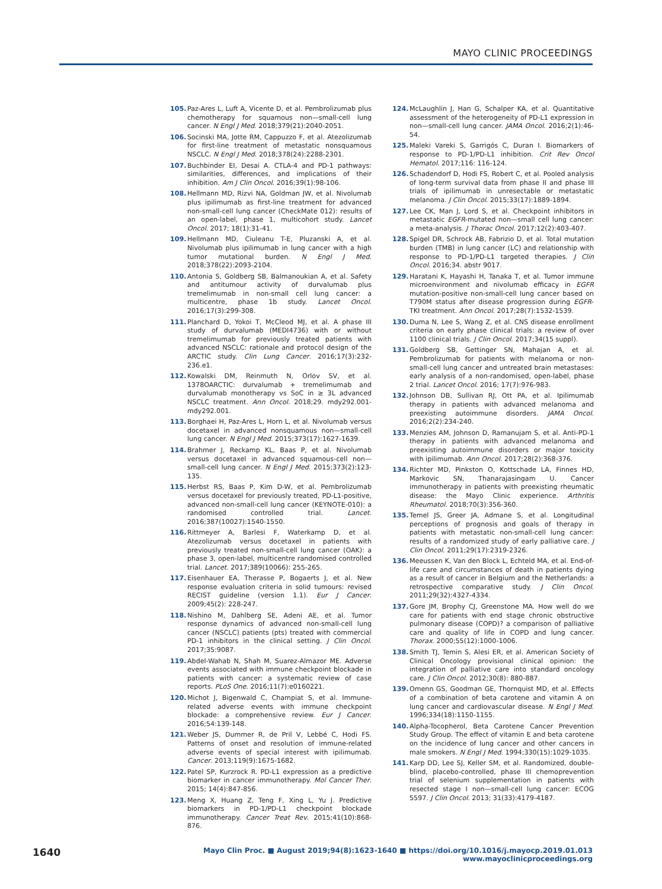MAYO CLINIC PROCEEDINGS
105. Paz-Ares L, Luft A, Vicente D, et al. Pembrolizumab plus chemotherapy for squamous non—small-cell lung cancer. N Engl J Med. 2018;379(21):2040-2051.
106. Socinski MA, Jotte RM, Cappuzzo F, et al. Atezolizumab for first-line treatment of metastatic nonsquamous NSCLC. N Engl J Med. 2018;378(24):2288-2301.
107. Buchbinder EI, Desai A. CTLA-4 and PD-1 pathways: similarities, differences, and implications of their inhibition. Am J Clin Oncol. 2016;39(1):98-106.
108. Hellmann MD, Rizvi NA, Goldman JW, et al. Nivolumab plus ipilimumab as first-line treatment for advanced non-small-cell lung cancer (CheckMate 012): results of an open-label, phase 1, multicohort study. Lancet Oncol. 2017; 18(1):31-41.
109. Hellmann MD, Ciuleanu T-E, Pluzanski A, et al. Nivolumab plus ipilimumab in lung cancer with a high tumor mutational burden. N Engl J Med. 2018;378(22):2093-2104.
110. Antonia S, Goldberg SB, Balmanoukian A, et al. Safety and antitumour activity of durvalumab plus tremelimumab in non-small cell lung cancer: a multicentre, phase 1b study. Lancet Oncol. 2016;17(3):299-308.
111. Planchard D, Yokoi T, McCleod MJ, et al. A phase III study of durvalumab (MEDI4736) with or without tremelimumab for previously treated patients with advanced NSCLC: rationale and protocol design of the ARCTIC study. Clin Lung Cancer. 2016;17(3):232-236.e1.
112. Kowalski DM, Reinmuth N, Orlov SV, et al. 1378OARCTIC: durvalumab + tremelimumab and durvalumab monotherapy vs SoC in ≥ 3L advanced NSCLC treatment. Ann Oncol. 2018;29. mdy292.001-mdy292.001.
113. Borghaei H, Paz-Ares L, Horn L, et al. Nivolumab versus docetaxel in advanced nonsquamous non—small-cell lung cancer. N Engl J Med. 2015;373(17):1627-1639.
114. Brahmer J, Reckamp KL, Baas P, et al. Nivolumab versus docetaxel in advanced squamous-cell non—small-cell lung cancer. N Engl J Med. 2015;373(2):123-135.
115. Herbst RS, Baas P, Kim D-W, et al. Pembrolizumab versus docetaxel for previously treated, PD-L1-positive, advanced non-small-cell lung cancer (KEYNOTE-010): a randomised controlled trial. Lancet. 2016;387(10027):1540-1550.
116. Rittmeyer A, Barlesi F, Waterkamp D, et al. Atezolizumab versus docetaxel in patients with previously treated non-small-cell lung cancer (OAK): a phase 3, open-label, multicentre randomised controlled trial. Lancet. 2017;389(10066): 255-265.
117. Eisenhauer EA, Therasse P, Bogaerts J, et al. New response evaluation criteria in solid tumours: revised RECIST guideline (version 1.1). Eur J Cancer. 2009;45(2): 228-247.
118. Nishino M, Dahlberg SE, Adeni AE, et al. Tumor response dynamics of advanced non-small-cell lung cancer (NSCLC) patients (pts) treated with commercial PD-1 inhibitors in the clinical setting. J Clin Oncol. 2017;35:9087.
119. Abdel-Wahab N, Shah M, Suarez-Almazor ME. Adverse events associated with immune checkpoint blockade in patients with cancer: a systematic review of case reports. PLoS One. 2016;11(7):e0160221.
120. Michot J, Bigenwald C, Champiat S, et al. Immune-related adverse events with immune checkpoint blockade: a comprehensive review. Eur J Cancer. 2016;54:139-148.
121. Weber JS, Dummer R, de Pril V, Lebbé C, Hodi FS. Patterns of onset and resolution of immune-related adverse events of special interest with ipilimumab. Cancer. 2013;119(9):1675-1682.
122. Patel SP, Kurzrock R. PD-L1 expression as a predictive biomarker in cancer immunotherapy. Mol Cancer Ther. 2015; 14(4):847-856.
123. Meng X, Huang Z, Teng F, Xing L, Yu J. Predictive biomarkers in PD-1/PD-L1 checkpoint blockade immunotherapy. Cancer Treat Rev. 2015;41(10):868-876.
124. McLaughlin J, Han G, Schalper KA, et al. Quantitative assessment of the heterogeneity of PD-L1 expression in non—small-cell lung cancer. JAMA Oncol. 2016;2(1):46-54.
125. Maleki Vareki S, Garrigós C, Duran I. Biomarkers of response to PD-1/PD-L1 inhibition. Crit Rev Oncol Hematol. 2017;116: 116-124.
126. Schadendorf D, Hodi FS, Robert C, et al. Pooled analysis of long-term survival data from phase II and phase III trials of ipilimumab in unresectable or metastatic melanoma. J Clin Oncol. 2015;33(17):1889-1894.
127. Lee CK, Man J, Lord S, et al. Checkpoint inhibitors in metastatic EGFR-mutated non—small cell lung cancer: a meta-analysis. J Thorac Oncol. 2017;12(2):403-407.
128. Spigel DR, Schrock AB, Fabrizio D, et al. Total mutation burden (TMB) in lung cancer (LC) and relationship with response to PD-1/PD-L1 targeted therapies. J Clin Oncol. 2016;34. abstr 9017.
129. Haratani K, Hayashi H, Tanaka T, et al. Tumor immune microenvironment and nivolumab efficacy in EGFR mutation-positive non-small-cell lung cancer based on T790M status after disease progression during EGFR-TKI treatment. Ann Oncol. 2017;28(7):1532-1539.
130. Duma N, Lee S, Wang Z, et al. CNS disease enrollment criteria on early phase clinical trials: a review of over 1100 clinical trials. J Clin Oncol. 2017;34(15 suppl).
131. Goldberg SB, Gettinger SN, Mahajan A, et al. Pembrolizumab for patients with melanoma or non-small-cell lung cancer and untreated brain metastases: early analysis of a non-randomised, open-label, phase 2 trial. Lancet Oncol. 2016; 17(7):976-983.
132. Johnson DB, Sullivan RJ, Ott PA, et al. Ipilimumab therapy in patients with advanced melanoma and preexisting autoimmune disorders. JAMA Oncol. 2016;2(2):234-240.
133. Menzies AM, Johnson D, Ramanujam S, et al. Anti-PD-1 therapy in patients with advanced melanoma and preexisting autoimmune disorders or major toxicity with ipilimumab. Ann Oncol. 2017;28(2):368-376.
134. Richter MD, Pinkston O, Kottschade LA, Finnes HD, Markovic SN, Thanarajasingam U. Cancer immunotherapy in patients with preexisting rheumatic disease: the Mayo Clinic experience. Arthritis Rheumatol. 2018;70(3):356-360.
135. Temel JS, Greer JA, Admane S, et al. Longitudinal perceptions of prognosis and goals of therapy in patients with metastatic non-small-cell lung cancer: results of a randomized study of early palliative care. J Clin Oncol. 2011;29(17):2319-2326.
136. Meeussen K, Van den Block L, Echteld MA, et al. End-of-life care and circumstances of death in patients dying as a result of cancer in Belgium and the Netherlands: a retrospective comparative study. J Clin Oncol. 2011;29(32):4327-4334.
137. Gore JM, Brophy CJ, Greenstone MA. How well do we care for patients with end stage chronic obstructive pulmonary disease (COPD)? a comparison of palliative care and quality of life in COPD and lung cancer. Thorax. 2000;55(12):1000-1006.
138. Smith TJ, Temin S, Alesi ER, et al. American Society of Clinical Oncology provisional clinical opinion: the integration of palliative care into standard oncology care. J Clin Oncol. 2012;30(8): 880-887.
139. Omenn GS, Goodman GE, Thornquist MD, et al. Effects of a combination of beta carotene and vitamin A on lung cancer and cardiovascular disease. N Engl J Med. 1996;334(18):1150-1155.
140. Alpha-Tocopherol, Beta Carotene Cancer Prevention Study Group. The effect of vitamin E and beta carotene on the incidence of lung cancer and other cancers in male smokers. N Engl J Med. 1994;330(15):1029-1035.
141. Karp DD, Lee SJ, Keller SM, et al. Randomized, double-blind, placebo-controlled, phase III chemoprevention trial of selenium supplementation in patients with resected stage I non—small-cell lung cancer: ECOG 5597. J Clin Oncol. 2013; 31(33):4179-4187.
1640 Mayo Clin Proc. ■ August 2019;94(8):1623-1640 ■ https://doi.org/10.1016/j.mayocp.2019.01.013
www.mayoclinicproceedings.org